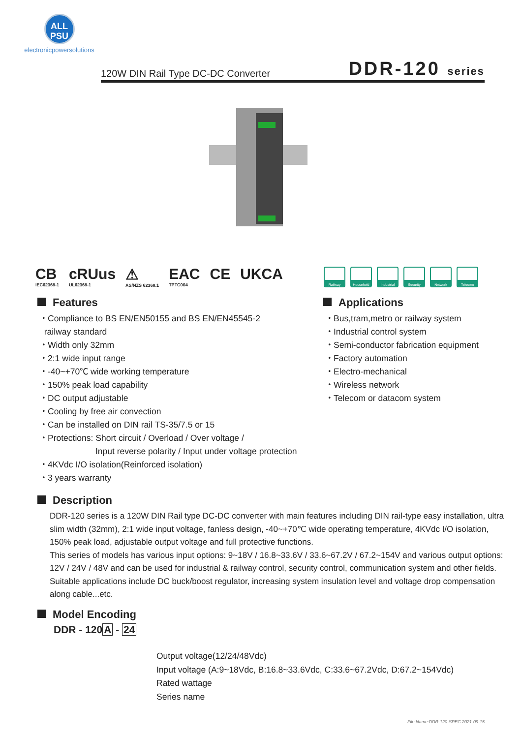ALL
PSU
electronicpowersolutions
120W DIN Rail Type DC-DC Converter DDR-120 series
CB
IEC62368-1
cRUus
UL62368-1
⚠
AS/NZS 62368.1
EAC
TPTC004
CE UKCA
Railway Household Industrial
Security Network Telecom
Features
・Compliance to BS EN/EN50155 and BS EN/EN45545-2
railway standard
・Width only 32mm
・2:1 wide input range
・-40~+70℃ wide working temperature
・150% peak load capability
・DC output adjustable
・Cooling by free air convection
・Can be installed on DIN rail TS-35/7.5 or 15
・Protections: Short circuit / Overload / Over voltage /
Input reverse polarity / Input under voltage protection
・4KVdc I/O isolation(Reinforced isolation)
・3 years warranty
Applications
・Bus,tram,metro or railway system
・Industrial control system
・Semi-conductor fabrication equipment
・Factory automation
・Electro-mechanical
・Wireless network
・Telecom or datacom system
Description
DDR-120 series is a 120W DIN Rail type DC-DC converter with main features including DIN rail-type easy installation, ultra slim width (32mm), 2:1 wide input voltage, fanless design, -40~+70℃ wide operating temperature, 4KVdc I/O isolation, 150% peak load, adjustable output voltage and full protective functions.
This series of models has various input options: 9~18V / 16.8~33.6V / 33.6~67.2V / 67.2~154V and various output options: 12V / 24V / 48V and can be used for industrial & railway control, security control, communication system and other fields. Suitable applications include DC buck/boost regulator, increasing system insulation level and voltage drop compensation along cable...etc.
Model Encoding
DDR - 120A - 24
Output voltage(12/24/48Vdc)
Input voltage (A:9~18Vdc, B:16.8~33.6Vdc, C:33.6~67.2Vdc, D:67.2~154Vdc)
Rated wattage
Series name
File Name:DDR-120-SPEC 2021-09-15